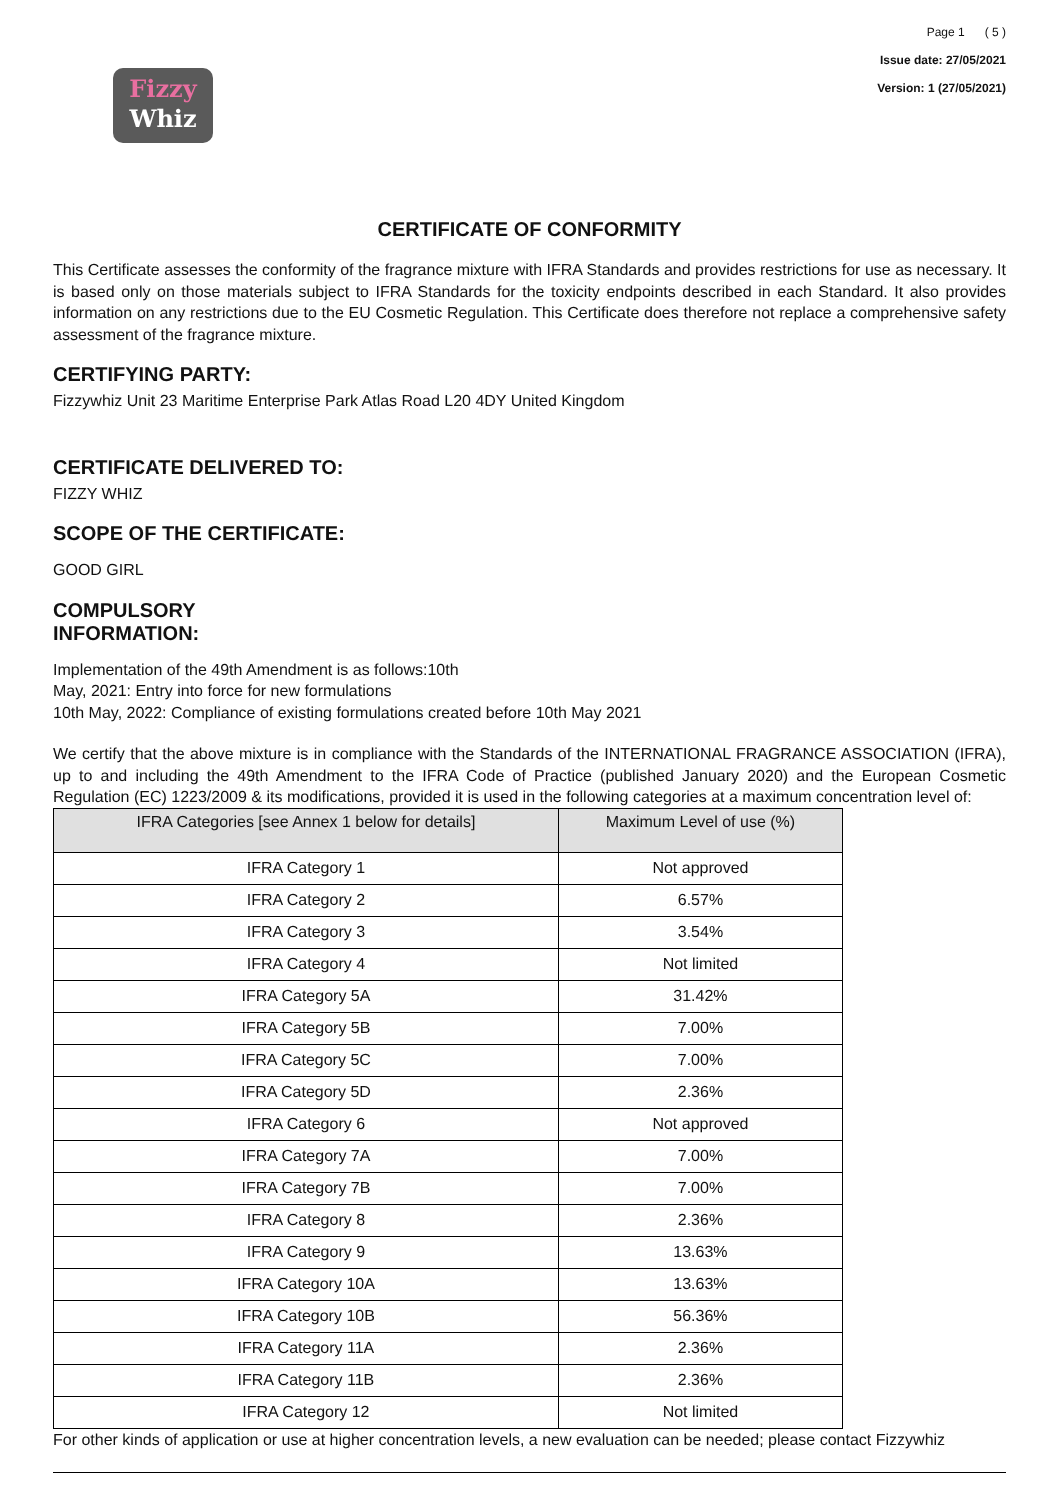Fizzy
Whiz
Page 1 ( 5 )
Issue date: 27/05/2021
Version: 1 (27/05/2021)
CERTIFICATE OF CONFORMITY
This Certificate assesses the conformity of the fragrance mixture with IFRA Standards and provides restrictions for use as necessary. It is based only on those materials subject to IFRA Standards for the toxicity endpoints described in each Standard. It also provides information on any restrictions due to the EU Cosmetic Regulation. This Certificate does therefore not replace a comprehensive safety assessment of the fragrance mixture.
CERTIFYING PARTY:
Fizzywhiz Unit 23 Maritime Enterprise Park Atlas Road L20 4DY United Kingdom
CERTIFICATE DELIVERED TO:
FIZZY WHIZ
SCOPE OF THE CERTIFICATE:
GOOD GIRL
COMPULSORY
INFORMATION:
Implementation of the 49th Amendment is as follows:10th
May, 2021: Entry into force for new formulations
10th May, 2022: Compliance of existing formulations created before 10th May 2021
We certify that the above mixture is in compliance with the Standards of the INTERNATIONAL FRAGRANCE ASSOCIATION (IFRA), up to and including the 49th Amendment to the IFRA Code of Practice (published January 2020) and the European Cosmetic Regulation (EC) 1223/2009 & its modifications, provided it is used in the following categories at a maximum concentration level of:
| IFRA Categories [see Annex 1 below for details] | Maximum Level of use (%) |
| --- | --- |
| IFRA Category 1 | Not approved |
| IFRA Category 2 | 6.57% |
| IFRA Category 3 | 3.54% |
| IFRA Category 4 | Not limited |
| IFRA Category 5A | 31.42% |
| IFRA Category 5B | 7.00% |
| IFRA Category 5C | 7.00% |
| IFRA Category 5D | 2.36% |
| IFRA Category 6 | Not approved |
| IFRA Category 7A | 7.00% |
| IFRA Category 7B | 7.00% |
| IFRA Category 8 | 2.36% |
| IFRA Category 9 | 13.63% |
| IFRA Category 10A | 13.63% |
| IFRA Category 10B | 56.36% |
| IFRA Category 11A | 2.36% |
| IFRA Category 11B | 2.36% |
| IFRA Category 12 | Not limited |
For other kinds of application or use at higher concentration levels, a new evaluation can be needed; please contact Fizzywhiz